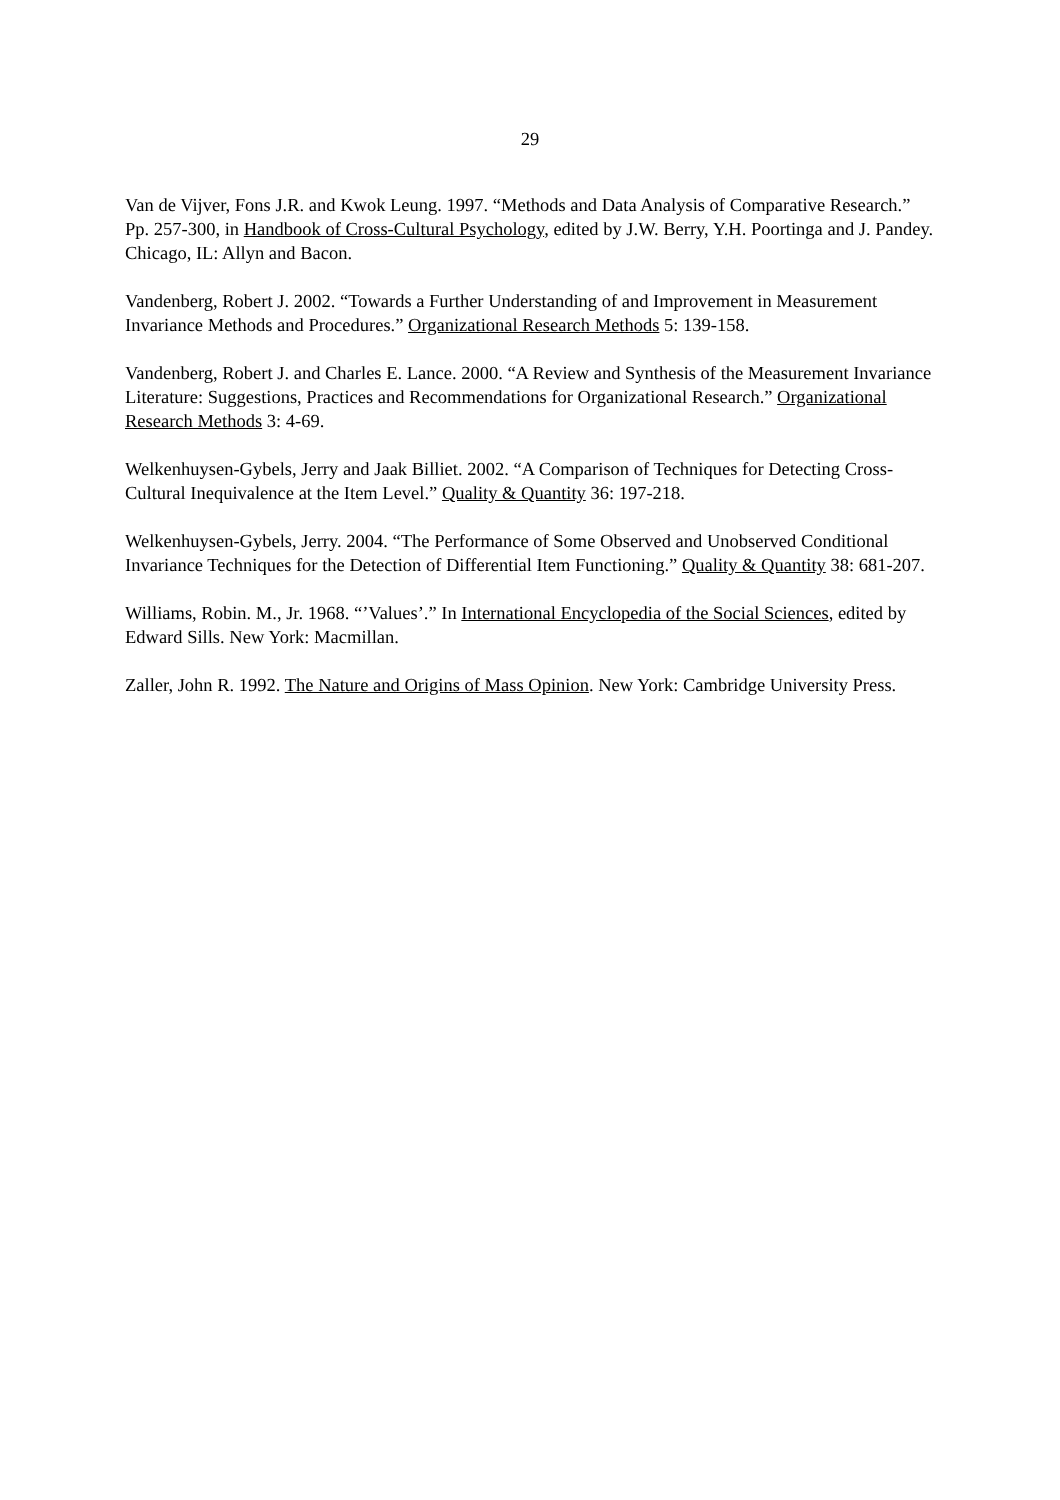29
Van de Vijver, Fons J.R. and Kwok Leung. 1997. “Methods and Data Analysis of Comparative Research.” Pp. 257-300, in Handbook of Cross-Cultural Psychology, edited by J.W. Berry, Y.H. Poortinga and J. Pandey. Chicago, IL: Allyn and Bacon.
Vandenberg, Robert J. 2002. “Towards a Further Understanding of and Improvement in Measurement Invariance Methods and Procedures.” Organizational Research Methods 5: 139-158.
Vandenberg, Robert J. and Charles E. Lance. 2000. “A Review and Synthesis of the Measurement Invariance Literature: Suggestions, Practices and Recommendations for Organizational Research.” Organizational Research Methods 3: 4-69.
Welkenhuysen-Gybels, Jerry and Jaak Billiet. 2002. “A Comparison of Techniques for Detecting Cross-Cultural Inequivalence at the Item Level.” Quality & Quantity 36: 197-218.
Welkenhuysen-Gybels, Jerry. 2004. “The Performance of Some Observed and Unobserved Conditional Invariance Techniques for the Detection of Differential Item Functioning.” Quality & Quantity 38: 681-207.
Williams, Robin. M., Jr. 1968. “’Values’.” In International Encyclopedia of the Social Sciences, edited by Edward Sills. New York: Macmillan.
Zaller, John R. 1992. The Nature and Origins of Mass Opinion. New York: Cambridge University Press.